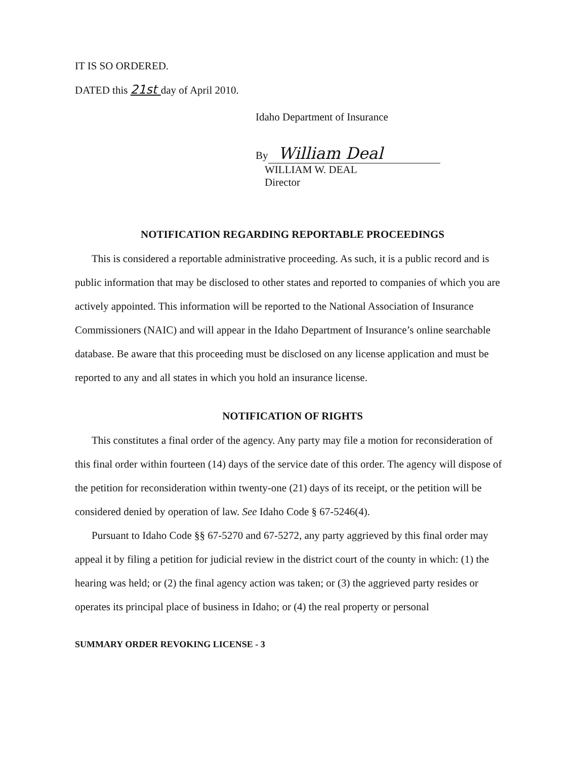IT IS SO ORDERED.
DATED this 21st day of April 2010.
Idaho Department of Insurance
By William Deal
WILLIAM W. DEAL
Director
NOTIFICATION REGARDING REPORTABLE PROCEEDINGS
This is considered a reportable administrative proceeding. As such, it is a public record and is public information that may be disclosed to other states and reported to companies of which you are actively appointed. This information will be reported to the National Association of Insurance Commissioners (NAIC) and will appear in the Idaho Department of Insurance’s online searchable database. Be aware that this proceeding must be disclosed on any license application and must be reported to any and all states in which you hold an insurance license.
NOTIFICATION OF RIGHTS
This constitutes a final order of the agency. Any party may file a motion for reconsideration of this final order within fourteen (14) days of the service date of this order. The agency will dispose of the petition for reconsideration within twenty-one (21) days of its receipt, or the petition will be considered denied by operation of law. See Idaho Code § 67-5246(4).
Pursuant to Idaho Code §§ 67-5270 and 67-5272, any party aggrieved by this final order may appeal it by filing a petition for judicial review in the district court of the county in which: (1) the hearing was held; or (2) the final agency action was taken; or (3) the aggrieved party resides or operates its principal place of business in Idaho; or (4) the real property or personal
SUMMARY ORDER REVOKING LICENSE - 3